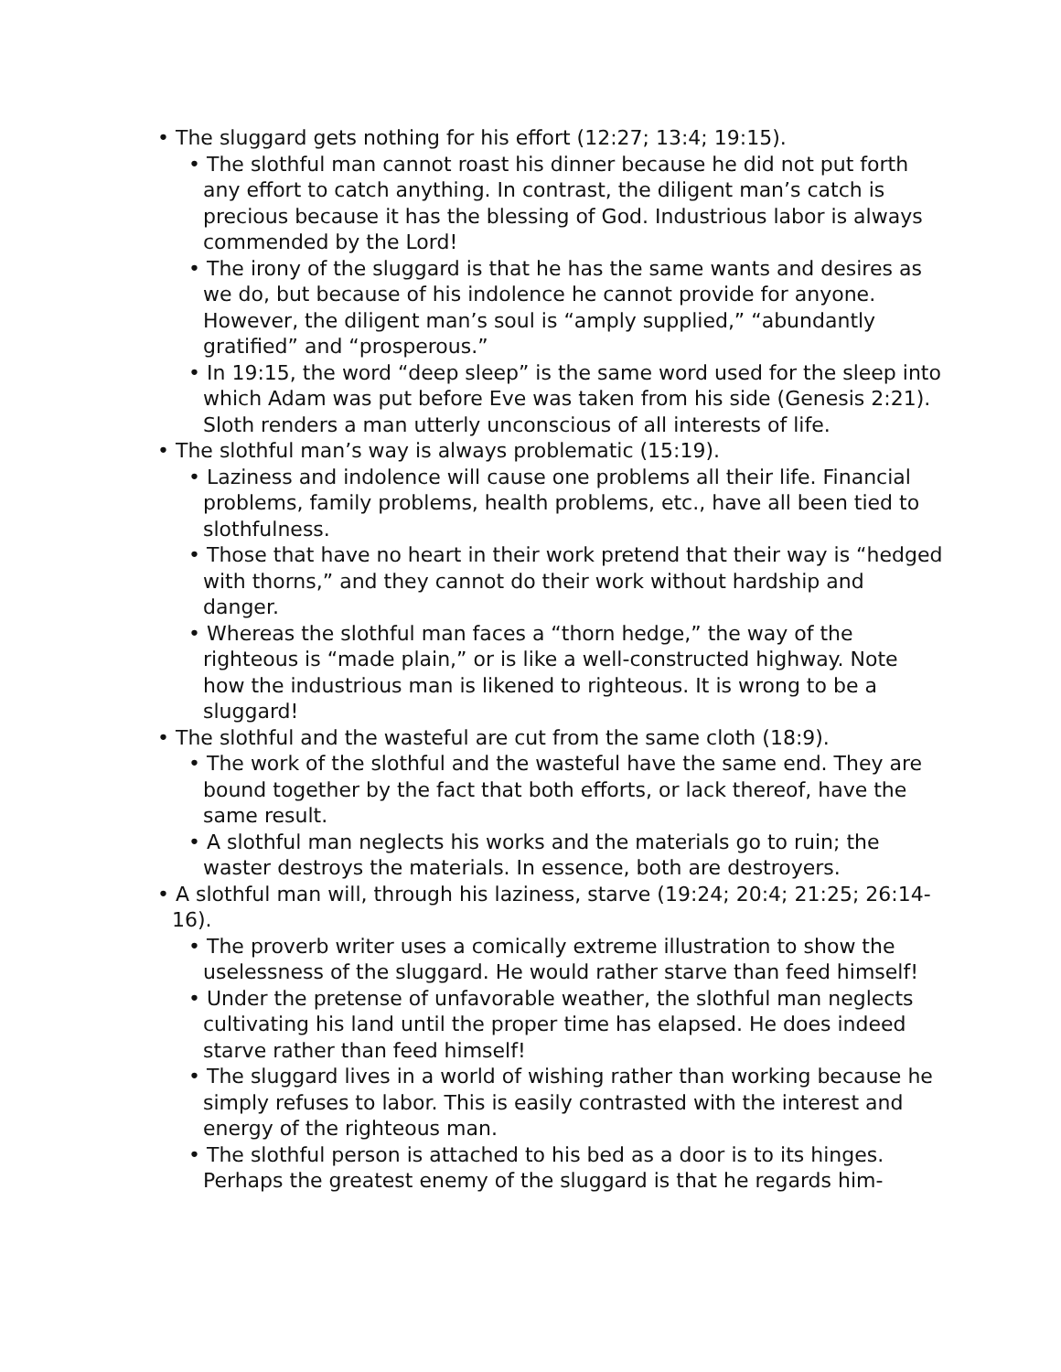• The sluggard gets nothing for his effort (12:27; 13:4; 19:15).
• The slothful man cannot roast his dinner because he did not put forth any effort to catch anything. In contrast, the diligent man’s catch is precious because it has the blessing of God. Industrious labor is always commended by the Lord!
• The irony of the sluggard is that he has the same wants and desires as we do, but because of his indolence he cannot provide for anyone. However, the diligent man’s soul is “amply supplied,” “abundantly gratified” and “prosperous.”
• In 19:15, the word “deep sleep” is the same word used for the sleep into which Adam was put before Eve was taken from his side (Genesis 2:21). Sloth renders a man utterly unconscious of all interests of life.
• The slothful man’s way is always problematic (15:19).
• Laziness and indolence will cause one problems all their life. Financial problems, family problems, health problems, etc., have all been tied to slothfulness.
• Those that have no heart in their work pretend that their way is “hedged with thorns,” and they cannot do their work without hardship and danger.
• Whereas the slothful man faces a “thorn hedge,” the way of the righteous is “made plain,” or is like a well-constructed highway. Note how the industrious man is likened to righteous. It is wrong to be a sluggard!
• The slothful and the wasteful are cut from the same cloth (18:9).
• The work of the slothful and the wasteful have the same end. They are bound together by the fact that both efforts, or lack thereof, have the same result.
• A slothful man neglects his works and the materials go to ruin; the waster destroys the materials. In essence, both are destroyers.
• A slothful man will, through his laziness, starve (19:24; 20:4; 21:25; 26:14-16).
• The proverb writer uses a comically extreme illustration to show the uselessness of the sluggard. He would rather starve than feed himself!
• Under the pretense of unfavorable weather, the slothful man neglects cultivating his land until the proper time has elapsed. He does indeed starve rather than feed himself!
• The sluggard lives in a world of wishing rather than working because he simply refuses to labor. This is easily contrasted with the interest and energy of the righteous man.
• The slothful person is attached to his bed as a door is to its hinges. Perhaps the greatest enemy of the sluggard is that he regards him-